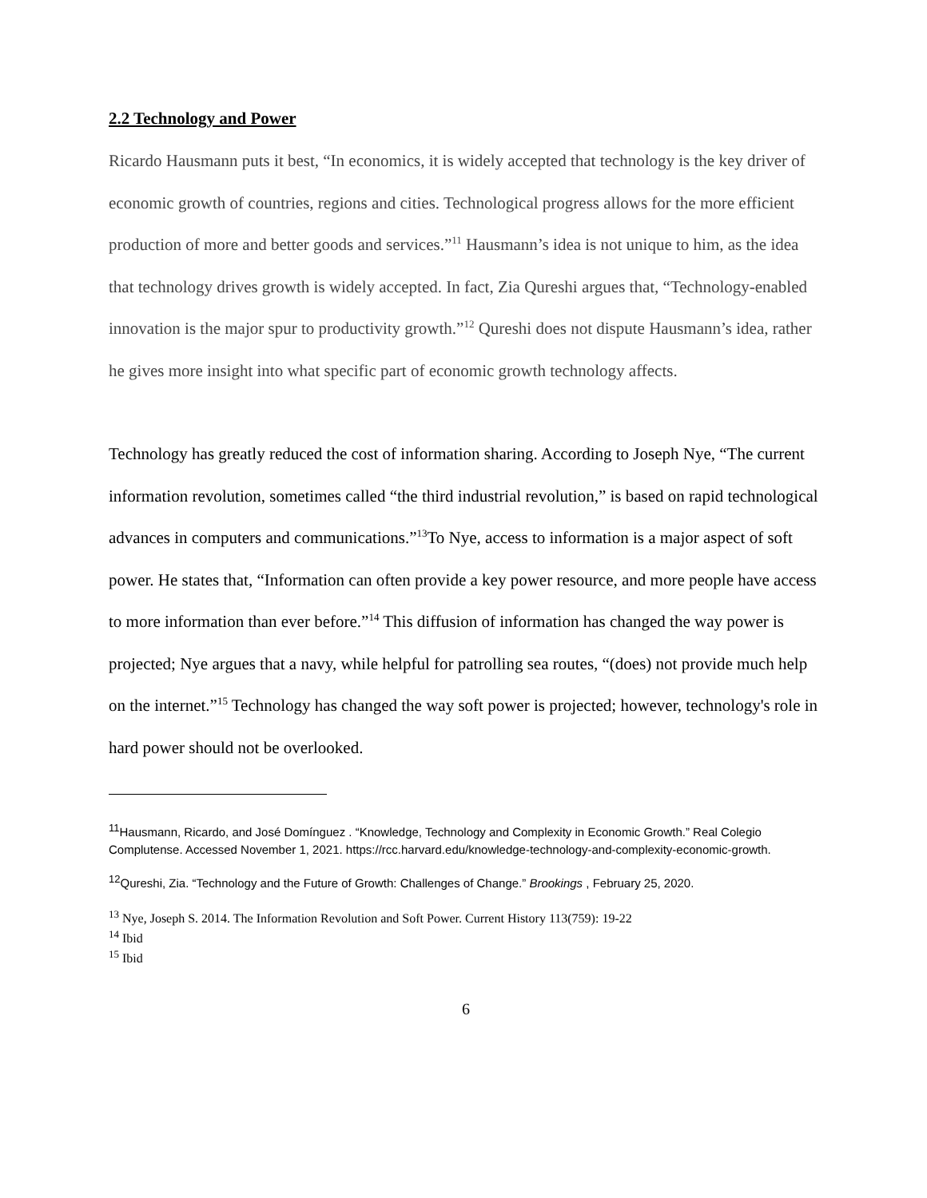2.2 Technology and Power
Ricardo Hausmann puts it best, “In economics, it is widely accepted that technology is the key driver of economic growth of countries, regions and cities. Technological progress allows for the more efficient production of more and better goods and services.”<sup>11</sup> Hausmann’s idea is not unique to him, as the idea that technology drives growth is widely accepted. In fact, Zia Qureshi argues that, “Technology-enabled innovation is the major spur to productivity growth.”<sup>12</sup> Qureshi does not dispute Hausmann’s idea, rather he gives more insight into what specific part of economic growth technology affects.
Technology has greatly reduced the cost of information sharing. According to Joseph Nye, “The current information revolution, sometimes called “the third industrial revolution,” is based on rapid technological advances in computers and communications.”<sup>13</sup>To Nye, access to information is a major aspect of soft power. He states that, “Information can often provide a key power resource, and more people have access to more information than ever before.”<sup>14</sup> This diffusion of information has changed the way power is projected; Nye argues that a navy, while helpful for patrolling sea routes, “(does) not provide much help on the internet.”<sup>15</sup> Technology has changed the way soft power is projected; however, technology's role in hard power should not be overlooked.
<sup>11</sup> Hausmann, Ricardo, and José Domínguez . “Knowledge, Technology and Complexity in Economic Growth.” Real Colegio Complutense. Accessed November 1, 2021. https://rcc.harvard.edu/knowledge-technology-and-complexity-economic-growth.
<sup>12</sup> Qureshi, Zia. “Technology and the Future of Growth: Challenges of Change.” Brookings , February 25, 2020.
<sup>13</sup> Nye, Joseph S. 2014. The Information Revolution and Soft Power. Current History 113(759): 19-22
<sup>14</sup> Ibid
<sup>15</sup> Ibid
6